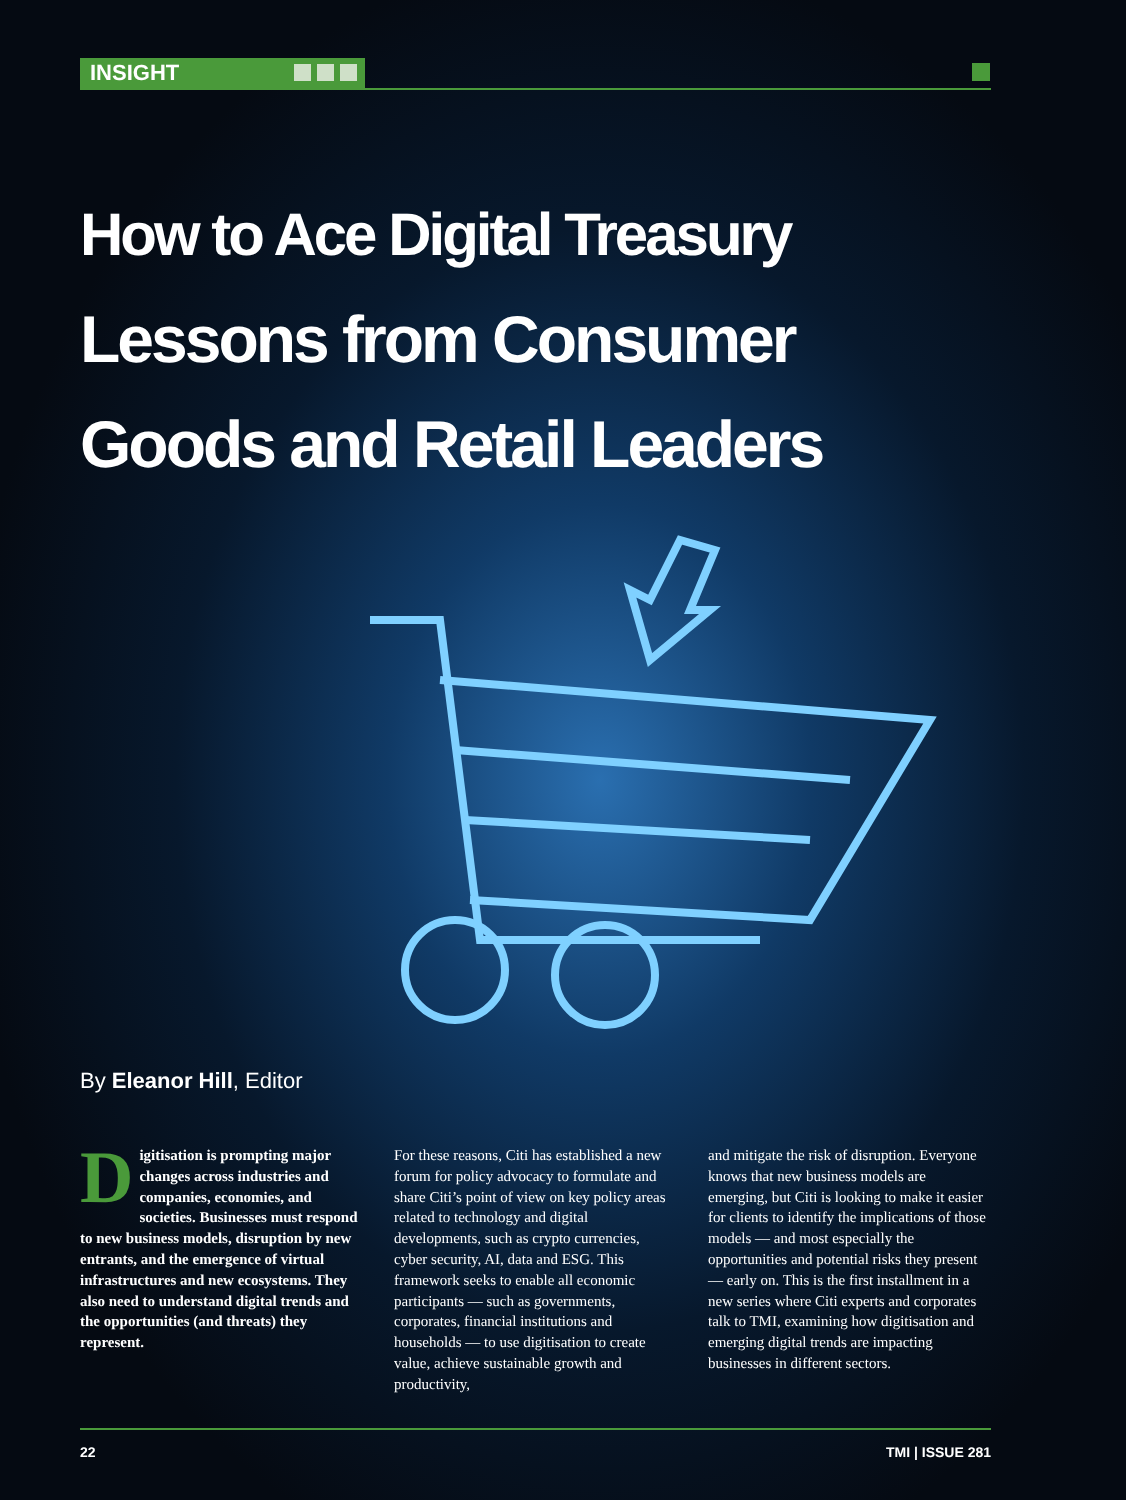INSIGHT
How to Ace Digital Treasury
Lessons from Consumer
Goods and Retail Leaders
By Eleanor Hill, Editor
Digitisation is prompting major changes across industries and companies, economies, and societies. Businesses must respond to new business models, disruption by new entrants, and the emergence of virtual infrastructures and new ecosystems. They also need to understand digital trends and the opportunities (and threats) they represent.
For these reasons, Citi has established a new forum for policy advocacy to formulate and share Citi’s point of view on key policy areas related to technology and digital developments, such as crypto currencies, cyber security, AI, data and ESG. This framework seeks to enable all economic participants — such as governments, corporates, financial institutions and households — to use digitisation to create value, achieve sustainable growth and productivity,
and mitigate the risk of disruption. Everyone knows that new business models are emerging, but Citi is looking to make it easier for clients to identify the implications of those models — and most especially the opportunities and potential risks they present — early on. This is the first installment in a new series where Citi experts and corporates talk to TMI, examining how digitisation and emerging digital trends are impacting businesses in different sectors.
22 TMI | ISSUE 281